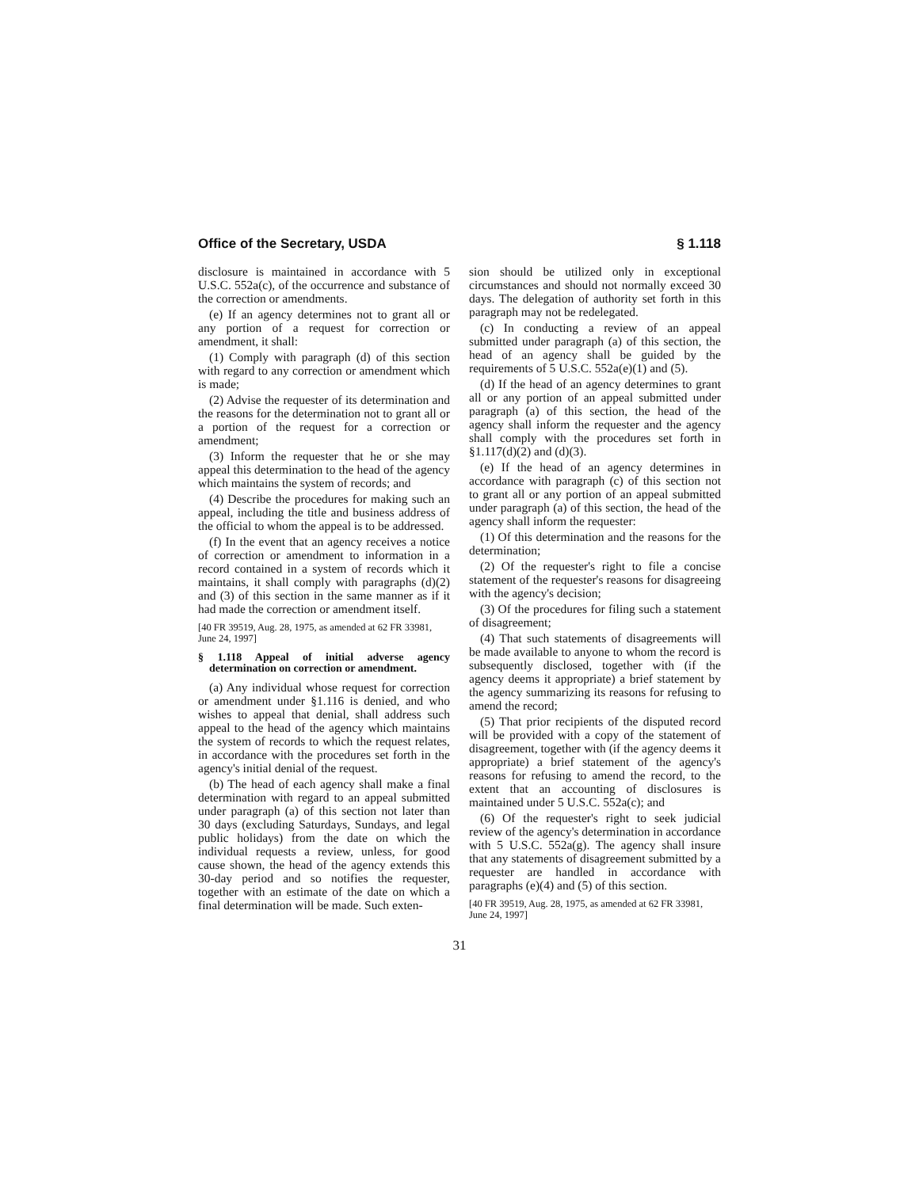Office of the Secretary, USDA § 1.118
disclosure is maintained in accordance with 5 U.S.C. 552a(c), of the occurrence and substance of the correction or amendments.
(e) If an agency determines not to grant all or any portion of a request for correction or amendment, it shall:
(1) Comply with paragraph (d) of this section with regard to any correction or amendment which is made;
(2) Advise the requester of its determination and the reasons for the determination not to grant all or a portion of the request for a correction or amendment;
(3) Inform the requester that he or she may appeal this determination to the head of the agency which maintains the system of records; and
(4) Describe the procedures for making such an appeal, including the title and business address of the official to whom the appeal is to be addressed.
(f) In the event that an agency receives a notice of correction or amendment to information in a record contained in a system of records which it maintains, it shall comply with paragraphs (d)(2) and (3) of this section in the same manner as if it had made the correction or amendment itself.
[40 FR 39519, Aug. 28, 1975, as amended at 62 FR 33981, June 24, 1997]
§ 1.118 Appeal of initial adverse agency determination on correction or amendment.
(a) Any individual whose request for correction or amendment under §1.116 is denied, and who wishes to appeal that denial, shall address such appeal to the head of the agency which maintains the system of records to which the request relates, in accordance with the procedures set forth in the agency's initial denial of the request.
(b) The head of each agency shall make a final determination with regard to an appeal submitted under paragraph (a) of this section not later than 30 days (excluding Saturdays, Sundays, and legal public holidays) from the date on which the individual requests a review, unless, for good cause shown, the head of the agency extends this 30-day period and so notifies the requester, together with an estimate of the date on which a final determination will be made. Such exten-
sion should be utilized only in exceptional circumstances and should not normally exceed 30 days. The delegation of authority set forth in this paragraph may not be redelegated.
(c) In conducting a review of an appeal submitted under paragraph (a) of this section, the head of an agency shall be guided by the requirements of 5 U.S.C. 552a(e)(1) and (5).
(d) If the head of an agency determines to grant all or any portion of an appeal submitted under paragraph (a) of this section, the head of the agency shall inform the requester and the agency shall comply with the procedures set forth in §1.117(d)(2) and (d)(3).
(e) If the head of an agency determines in accordance with paragraph (c) of this section not to grant all or any portion of an appeal submitted under paragraph (a) of this section, the head of the agency shall inform the requester:
(1) Of this determination and the reasons for the determination;
(2) Of the requester's right to file a concise statement of the requester's reasons for disagreeing with the agency's decision;
(3) Of the procedures for filing such a statement of disagreement;
(4) That such statements of disagreements will be made available to anyone to whom the record is subsequently disclosed, together with (if the agency deems it appropriate) a brief statement by the agency summarizing its reasons for refusing to amend the record;
(5) That prior recipients of the disputed record will be provided with a copy of the statement of disagreement, together with (if the agency deems it appropriate) a brief statement of the agency's reasons for refusing to amend the record, to the extent that an accounting of disclosures is maintained under 5 U.S.C. 552a(c); and
(6) Of the requester's right to seek judicial review of the agency's determination in accordance with 5 U.S.C. 552a(g). The agency shall insure that any statements of disagreement submitted by a requester are handled in accordance with paragraphs (e)(4) and (5) of this section.
[40 FR 39519, Aug. 28, 1975, as amended at 62 FR 33981, June 24, 1997]
31